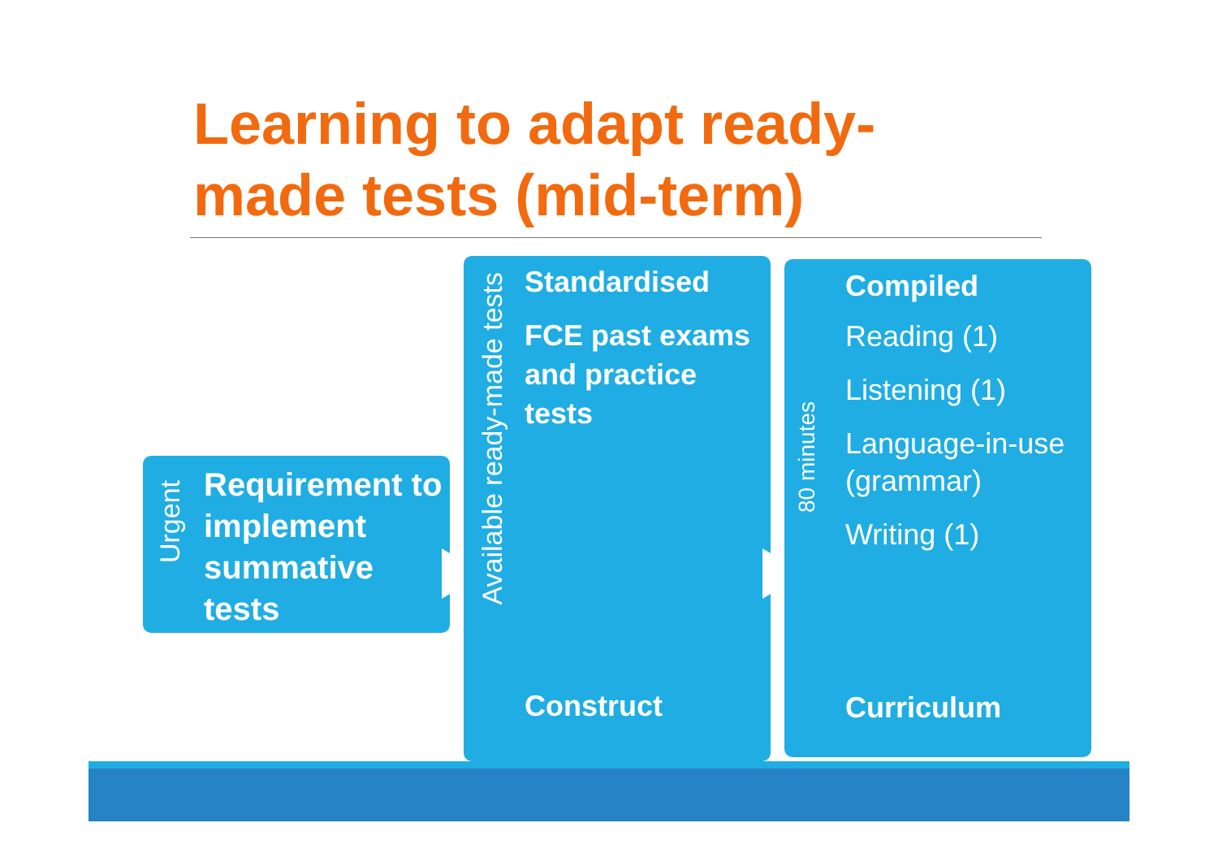Learning to adapt ready-
made tests (mid-term)
Urgent
Requirement to implement summative tests
Available ready-made tests
Standardised
FCE past exams and practice tests
Construct
80 minutes
Compiled
Reading (1)
Listening (1)
Language-in-use (grammar)
Writing (1)
Curriculum